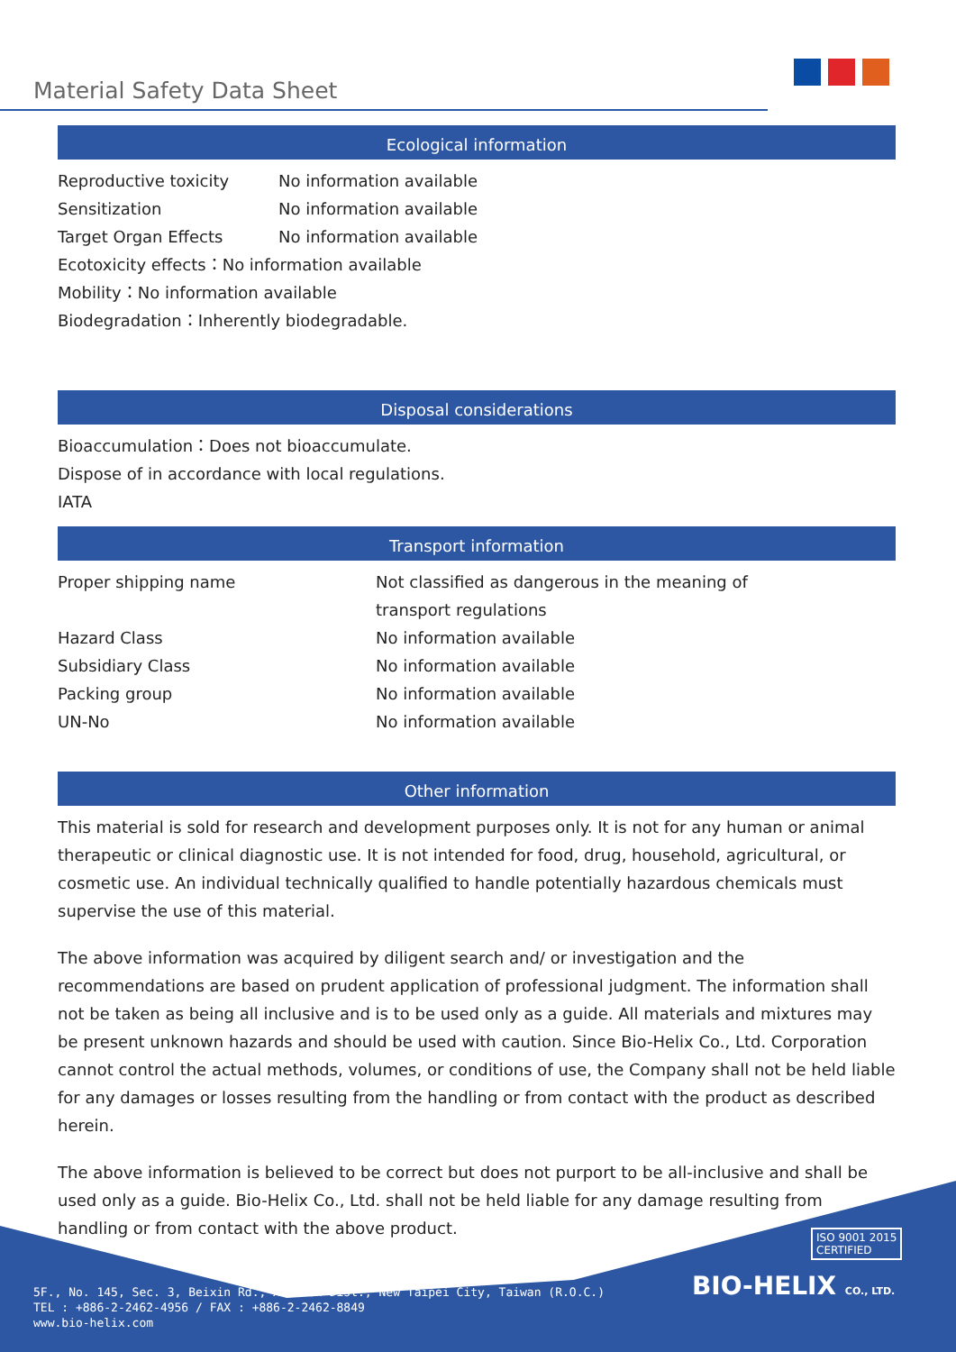Material Safety Data Sheet
Ecological information
Reproductive toxicity No information available
Sensitization No information available
Target Organ Effects No information available
Ecotoxicity effects：No information available
Mobility：No information available
Biodegradation：Inherently biodegradable.
Disposal considerations
Bioaccumulation：Does not bioaccumulate.
Dispose of in accordance with local regulations.
IATA
Transport information
Proper shipping name Not classified as dangerous in the meaning of
transport regulations
Hazard Class No information available
Subsidiary Class No information available
Packing group No information available
UN-No No information available
Other information
This material is sold for research and development purposes only. It is not for any human or animal therapeutic or clinical diagnostic use. It is not intended for food, drug, household, agricultural, or cosmetic use. An individual technically qualified to handle potentially hazardous chemicals must supervise the use of this material.
The above information was acquired by diligent search and/ or investigation and the recommendations are based on prudent application of professional judgment. The information shall not be taken as being all inclusive and is to be used only as a guide. All materials and mixtures may be present unknown hazards and should be used with caution. Since Bio-Helix Co., Ltd. Corporation cannot control the actual methods, volumes, or conditions of use, the Company shall not be held liable for any damages or losses resulting from the handling or from contact with the product as described herein.
The above information is believed to be correct but does not purport to be all-inclusive and shall be used only as a guide. Bio-Helix Co., Ltd. shall not be held liable for any damage resulting from handling or from contact with the above product.
ISO 9001 2015
CERTIFIED
BIO-HELIX CO., LTD.
5F., No. 145, Sec. 3, Beixin Rd., Xindian Dist., New Taipei City, Taiwan (R.O.C.)
TEL : +886-2-2462-4956 / FAX : +886-2-2462-8849
www.bio-helix.com